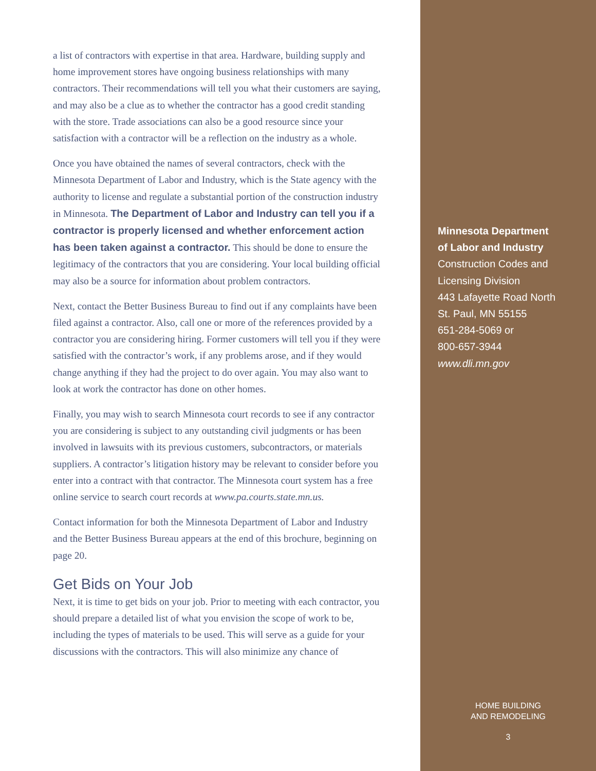a list of contractors with expertise in that area. Hardware, building supply and home improvement stores have ongoing business relationships with many contractors. Their recommendations will tell you what their customers are saying, and may also be a clue as to whether the contractor has a good credit standing with the store. Trade associations can also be a good resource since your satisfaction with a contractor will be a reflection on the industry as a whole.
Once you have obtained the names of several contractors, check with the Minnesota Department of Labor and Industry, which is the State agency with the authority to license and regulate a substantial portion of the construction industry in Minnesota. The Department of Labor and Industry can tell you if a contractor is properly licensed and whether enforcement action has been taken against a contractor. This should be done to ensure the legitimacy of the contractors that you are considering. Your local building official may also be a source for information about problem contractors.
Next, contact the Better Business Bureau to find out if any complaints have been filed against a contractor. Also, call one or more of the references provided by a contractor you are considering hiring. Former customers will tell you if they were satisfied with the contractor’s work, if any problems arose, and if they would change anything if they had the project to do over again. You may also want to look at work the contractor has done on other homes.
Finally, you may wish to search Minnesota court records to see if any contractor you are considering is subject to any outstanding civil judgments or has been involved in lawsuits with its previous customers, subcontractors, or materials suppliers. A contractor’s litigation history may be relevant to consider before you enter into a contract with that contractor. The Minnesota court system has a free online service to search court records at www.pa.courts.state.mn.us.
Contact information for both the Minnesota Department of Labor and Industry and the Better Business Bureau appears at the end of this brochure, beginning on page 20.
Get Bids on Your Job
Next, it is time to get bids on your job. Prior to meeting with each contractor, you should prepare a detailed list of what you envision the scope of work to be, including the types of materials to be used. This will serve as a guide for your discussions with the contractors. This will also minimize any chance of
Minnesota Department
of Labor and Industry
Construction Codes and
Licensing Division
443 Lafayette Road North
St. Paul, MN 55155
651-284-5069 or
800-657-3944
www.dli.mn.gov
HOME BUILDING
AND REMODELING
3